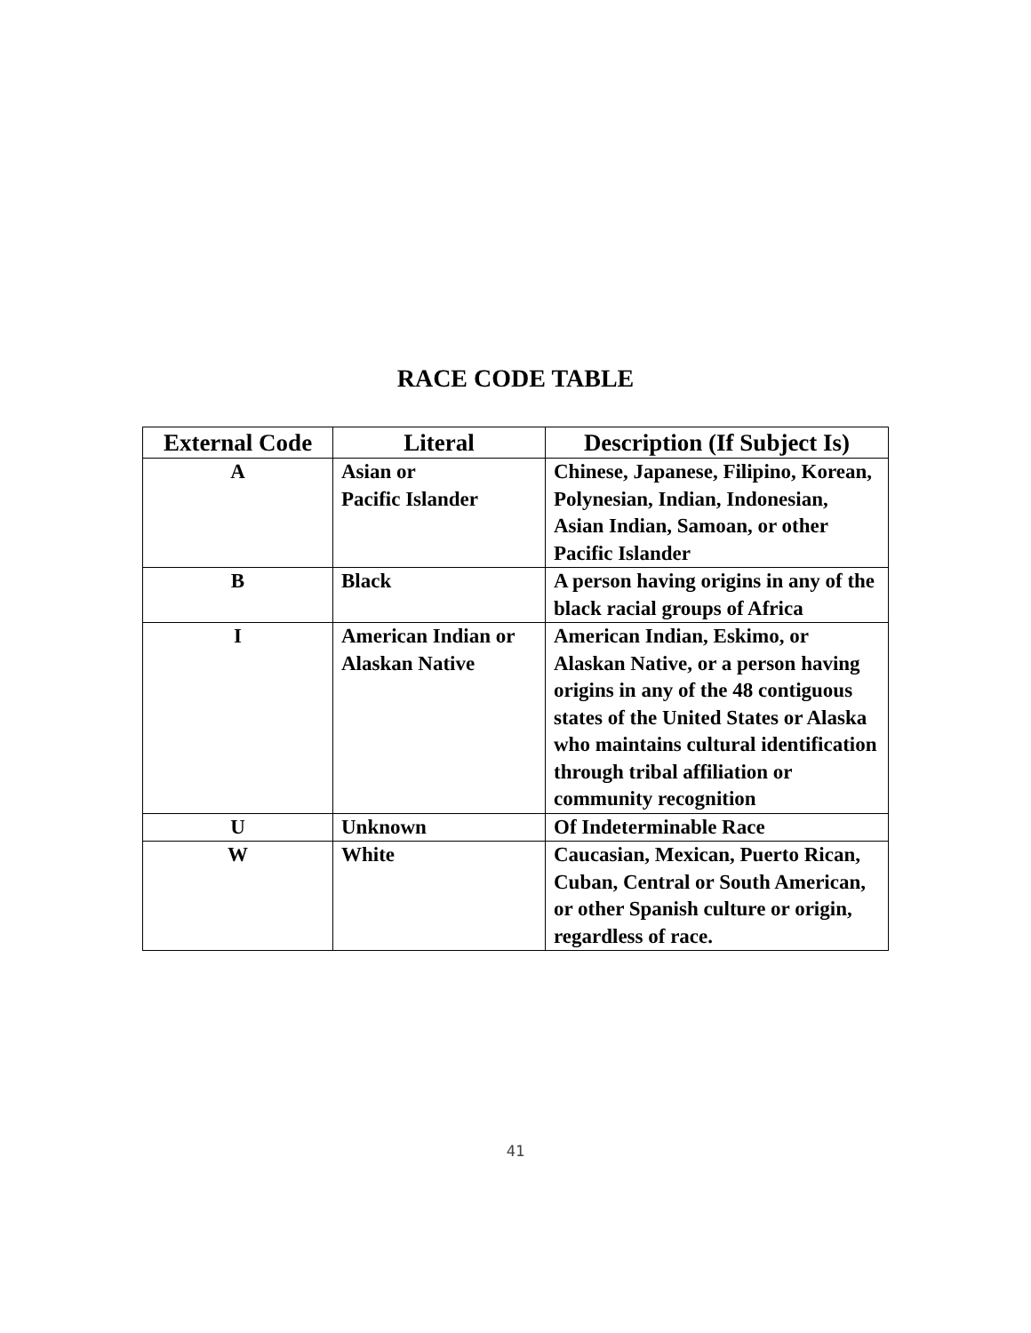RACE CODE TABLE
| External Code | Literal | Description (If Subject Is) |
| --- | --- | --- |
| A | Asian or Pacific Islander | Chinese, Japanese, Filipino, Korean, Polynesian, Indian, Indonesian, Asian Indian, Samoan, or other Pacific Islander |
| B | Black | A person having origins in any of the black racial groups of Africa |
| I | American Indian or Alaskan Native | American Indian, Eskimo, or Alaskan Native, or a person having origins in any of the 48 contiguous states of the United States or Alaska who maintains cultural identification through tribal affiliation or community recognition |
| U | Unknown | Of Indeterminable Race |
| W | White | Caucasian, Mexican, Puerto Rican, Cuban, Central or South American, or other Spanish culture or origin, regardless of race. |
41